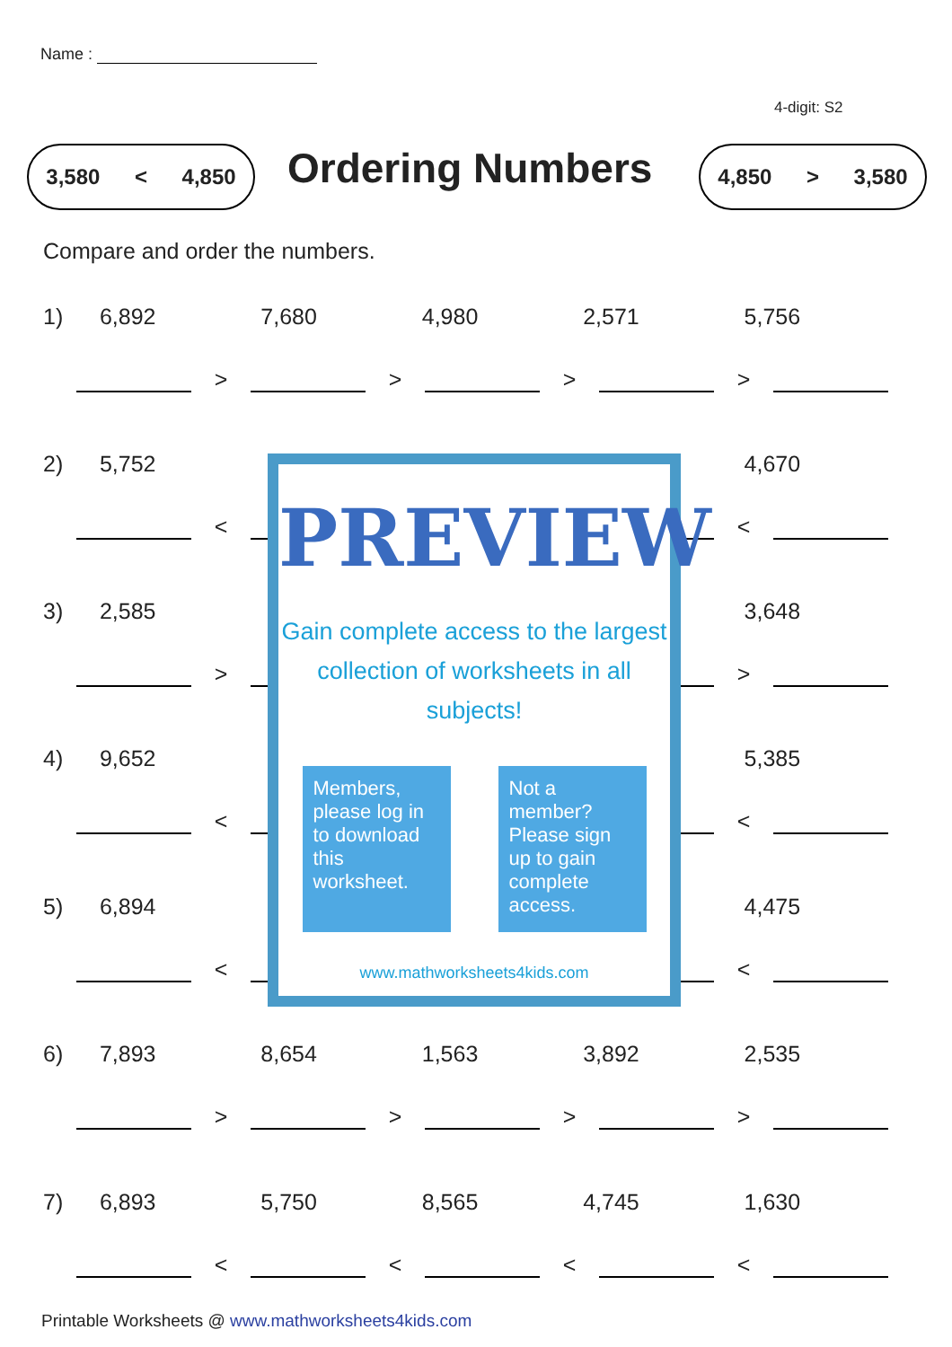Name :
4-digit: S2
3,580 < 4,850 Ordering Numbers 4,850 > 3,580
Compare and order the numbers.
1) 6,892 7,680 4,980 2,571 5,756
> > > >
2) 5,752 4,670
< <
3) 2,585 3,648
> >
4) 9,652 5,385
< <
5) 6,894 4,475
< <
6) 7,893 8,654 1,563 3,892 2,535
> > > >
7) 6,893 5,750 8,565 4,745 1,630
< < < <
PREVIEW
Gain complete access to the largest
collection of worksheets in all subjects!
Members, please log in to download this worksheet.
Not a member? Please sign up to gain complete access.
www.mathworksheets4kids.com
Printable Worksheets @ www.mathworksheets4kids.com